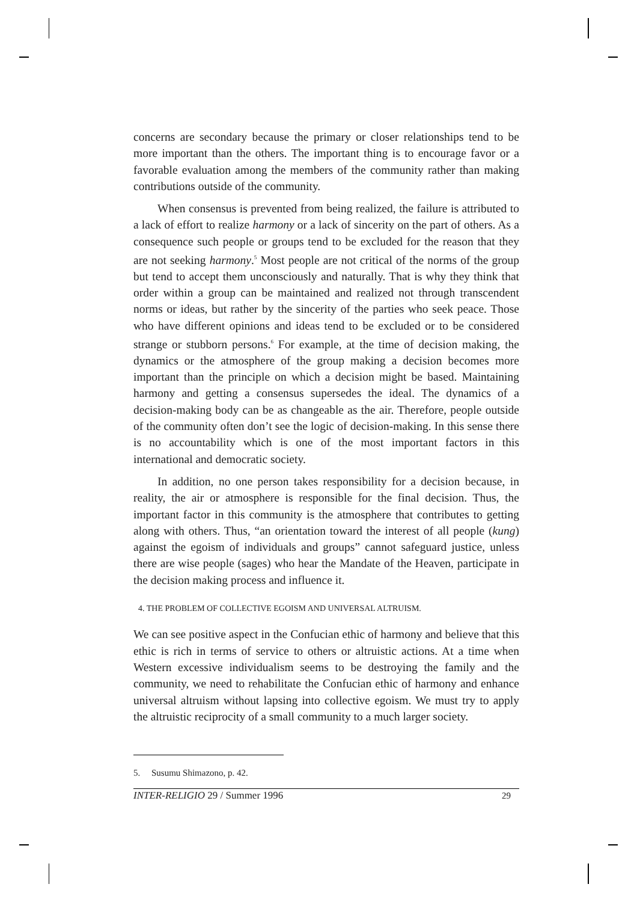concerns are secondary because the primary or closer relationships tend to be more important than the others. The important thing is to encourage favor or a favorable evaluation among the members of the community rather than making contributions outside of the community.
When consensus is prevented from being realized, the failure is attributed to a lack of effort to realize harmony or a lack of sincerity on the part of others. As a consequence such people or groups tend to be excluded for the reason that they are not seeking harmony.<sup>5</sup> Most people are not critical of the norms of the group but tend to accept them unconsciously and naturally. That is why they think that order within a group can be maintained and realized not through transcendent norms or ideas, but rather by the sincerity of the parties who seek peace. Those who have different opinions and ideas tend to be excluded or to be considered strange or stubborn persons.<sup>6</sup> For example, at the time of decision making, the dynamics or the atmosphere of the group making a decision becomes more important than the principle on which a decision might be based. Maintaining harmony and getting a consensus supersedes the ideal. The dynamics of a decision-making body can be as changeable as the air. Therefore, people outside of the community often don’t see the logic of decision-making. In this sense there is no accountability which is one of the most important factors in this international and democratic society.
In addition, no one person takes responsibility for a decision because, in reality, the air or atmosphere is responsible for the final decision. Thus, the important factor in this community is the atmosphere that contributes to getting along with others. Thus, “an orientation toward the interest of all people (kung) against the egoism of individuals and groups” cannot safeguard justice, unless there are wise people (sages) who hear the Mandate of the Heaven, participate in the decision making process and influence it.
4. THE PROBLEM OF COLLECTIVE EGOISM AND UNIVERSAL ALTRUISM.
We can see positive aspect in the Confucian ethic of harmony and believe that this ethic is rich in terms of service to others or altruistic actions. At a time when Western excessive individualism seems to be destroying the family and the community, we need to rehabilitate the Confucian ethic of harmony and enhance universal altruism without lapsing into collective egoism. We must try to apply the altruistic reciprocity of a small community to a much larger society.
5. Susumu Shimazono, p. 42.
INTER-RELIGIO 29 / Summer 1996 29